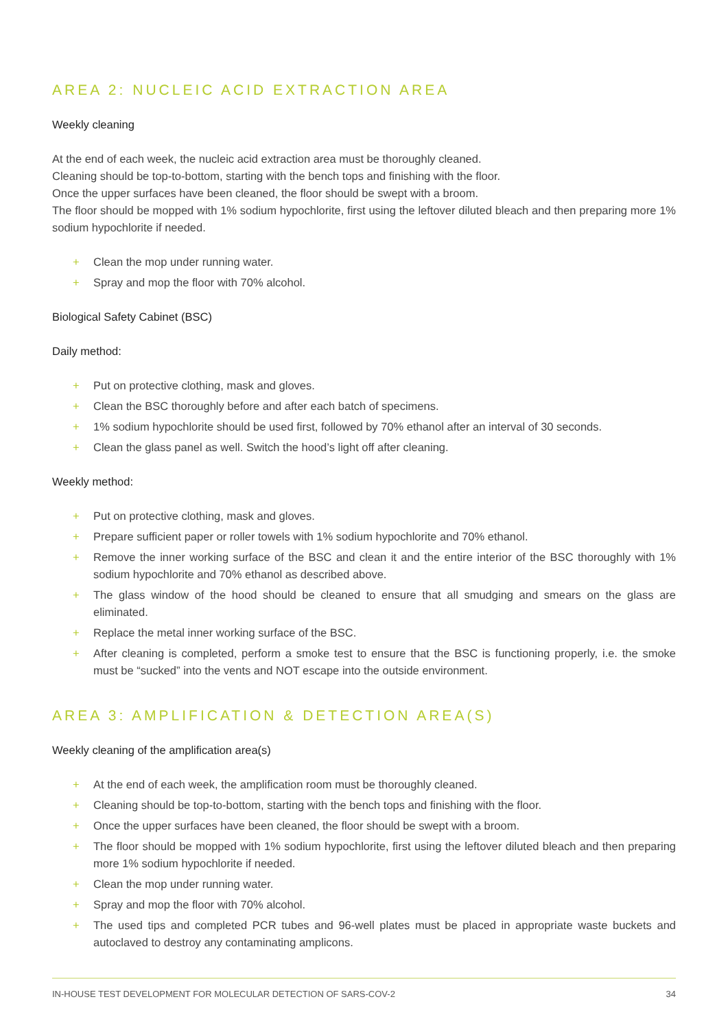AREA 2: NUCLEIC ACID EXTRACTION AREA
Weekly cleaning
At the end of each week, the nucleic acid extraction area must be thoroughly cleaned.
Cleaning should be top-to-bottom, starting with the bench tops and finishing with the floor.
Once the upper surfaces have been cleaned, the floor should be swept with a broom.
The floor should be mopped with 1% sodium hypochlorite, first using the leftover diluted bleach and then preparing more 1% sodium hypochlorite if needed.
+ Clean the mop under running water.
+ Spray and mop the floor with 70% alcohol.
Biological Safety Cabinet (BSC)
Daily method:
+ Put on protective clothing, mask and gloves.
+ Clean the BSC thoroughly before and after each batch of specimens.
+ 1% sodium hypochlorite should be used first, followed by 70% ethanol after an interval of 30 seconds.
+ Clean the glass panel as well. Switch the hood’s light off after cleaning.
Weekly method:
+ Put on protective clothing, mask and gloves.
+ Prepare sufficient paper or roller towels with 1% sodium hypochlorite and 70% ethanol.
+ Remove the inner working surface of the BSC and clean it and the entire interior of the BSC thoroughly with 1% sodium hypochlorite and 70% ethanol as described above.
+ The glass window of the hood should be cleaned to ensure that all smudging and smears on the glass are eliminated.
+ Replace the metal inner working surface of the BSC.
+ After cleaning is completed, perform a smoke test to ensure that the BSC is functioning properly, i.e. the smoke must be “sucked” into the vents and NOT escape into the outside environment.
AREA 3: AMPLIFICATION & DETECTION AREA(S)
Weekly cleaning of the amplification area(s)
+ At the end of each week, the amplification room must be thoroughly cleaned.
+ Cleaning should be top-to-bottom, starting with the bench tops and finishing with the floor.
+ Once the upper surfaces have been cleaned, the floor should be swept with a broom.
+ The floor should be mopped with 1% sodium hypochlorite, first using the leftover diluted bleach and then preparing more 1% sodium hypochlorite if needed.
+ Clean the mop under running water.
+ Spray and mop the floor with 70% alcohol.
+ The used tips and completed PCR tubes and 96-well plates must be placed in appropriate waste buckets and autoclaved to destroy any contaminating amplicons.
IN-HOUSE TEST DEVELOPMENT FOR MOLECULAR DETECTION OF SARS-COV-2 34